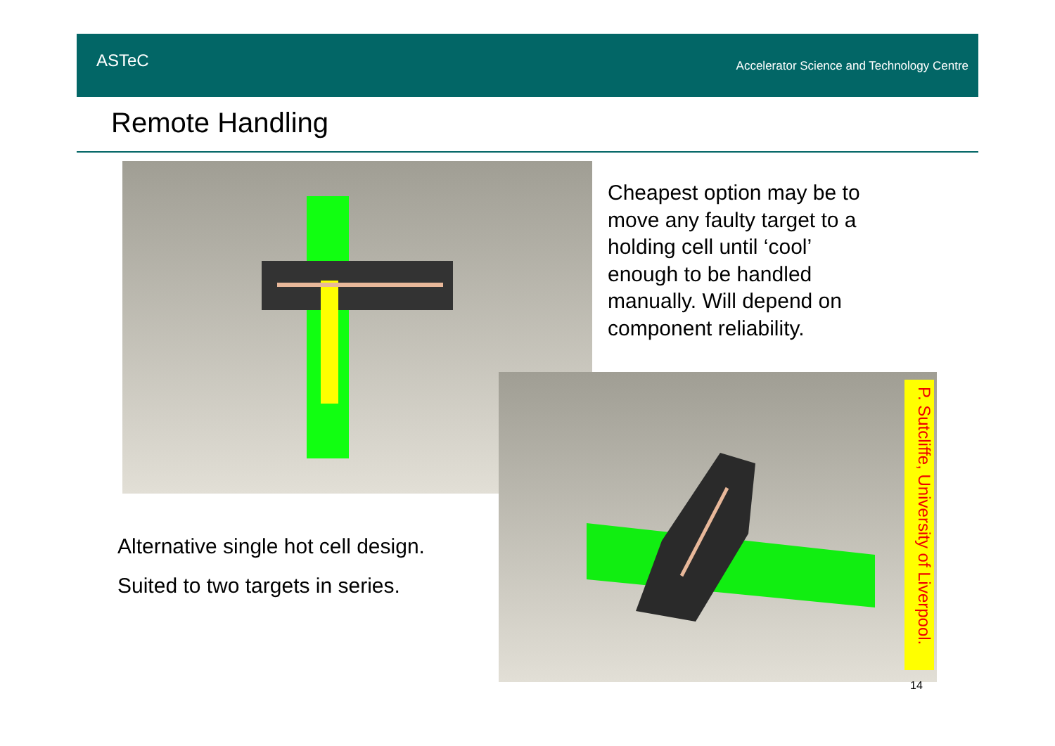ASTeC
Accelerator Science and Technology Centre
Remote Handling
Cheapest option may be to
move any faulty target to a
holding cell until ‘cool’
enough to be handled
manually. Will depend on
component reliability.
P. Sutcliffe, University of Liverpool.
Alternative single hot cell design.
Suited to two targets in series.
14